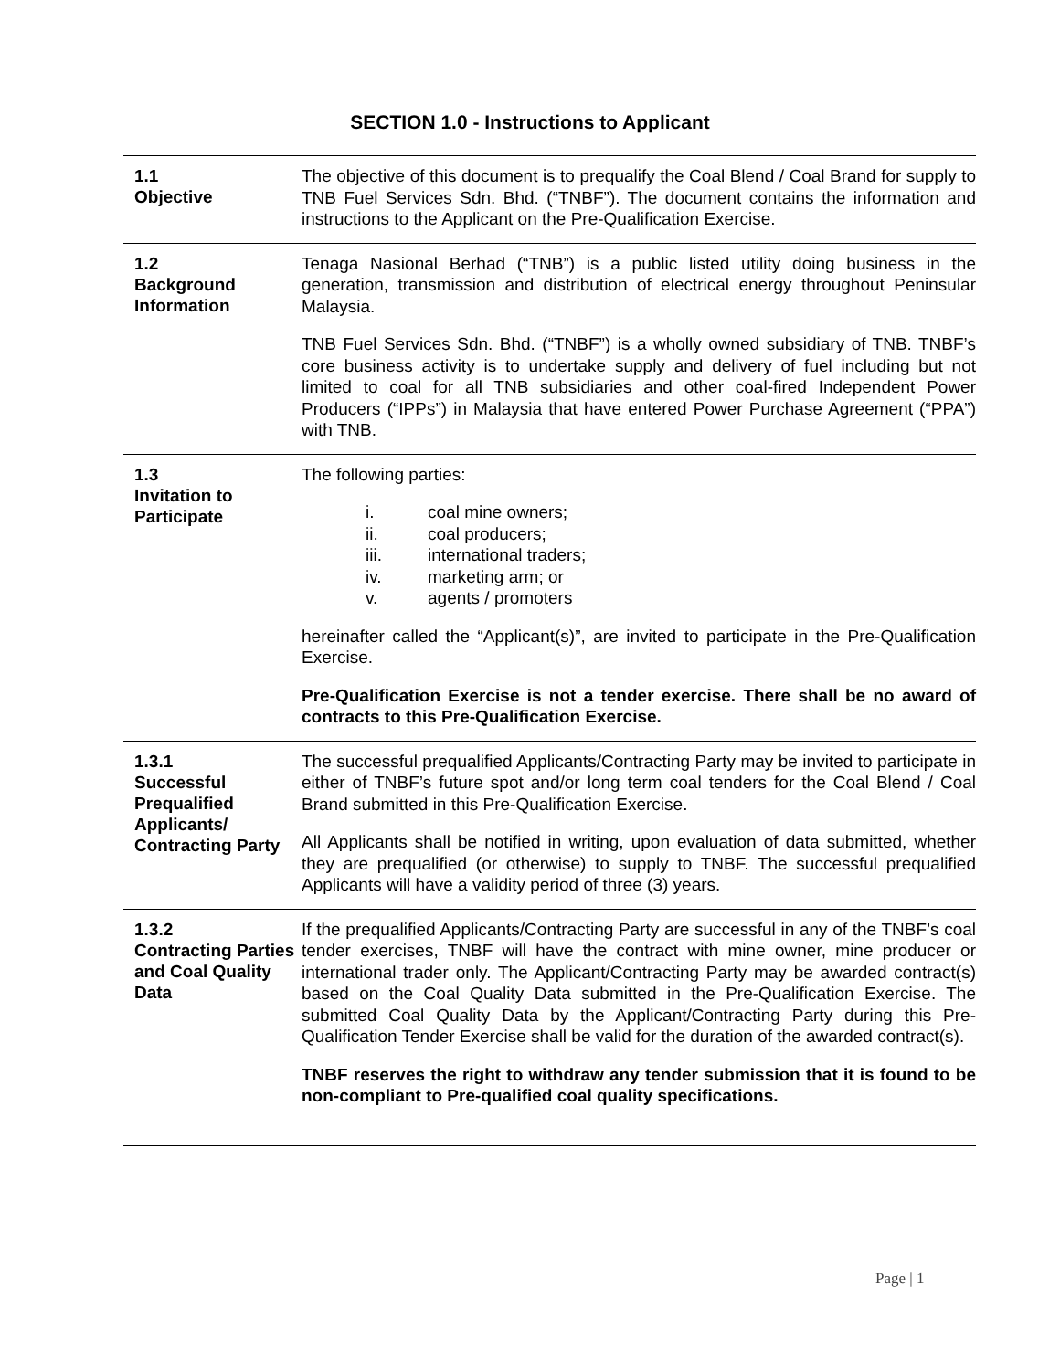SECTION 1.0 - Instructions to Applicant
1.1
Objective
The objective of this document is to prequalify the Coal Blend / Coal Brand for supply to TNB Fuel Services Sdn. Bhd. (“TNBF”). The document contains the information and instructions to the Applicant on the Pre-Qualification Exercise.
1.2
Background Information
Tenaga Nasional Berhad (“TNB”) is a public listed utility doing business in the generation, transmission and distribution of electrical energy throughout Peninsular Malaysia.
TNB Fuel Services Sdn. Bhd. (“TNBF”) is a wholly owned subsidiary of TNB. TNBF’s core business activity is to undertake supply and delivery of fuel including but not limited to coal for all TNB subsidiaries and other coal-fired Independent Power Producers (“IPPs”) in Malaysia that have entered Power Purchase Agreement (“PPA”) with TNB.
1.3
Invitation to Participate
The following parties:
i. coal mine owners;
ii. coal producers;
iii. international traders;
iv. marketing arm; or
v. agents / promoters
hereinafter called the “Applicant(s)”, are invited to participate in the Pre-Qualification Exercise.
Pre-Qualification Exercise is not a tender exercise. There shall be no award of contracts to this Pre-Qualification Exercise.
1.3.1
Successful Prequalified Applicants/ Contracting Party
The successful prequalified Applicants/Contracting Party may be invited to participate in either of TNBF’s future spot and/or long term coal tenders for the Coal Blend / Coal Brand submitted in this Pre-Qualification Exercise.
All Applicants shall be notified in writing, upon evaluation of data submitted, whether they are prequalified (or otherwise) to supply to TNBF. The successful prequalified Applicants will have a validity period of three (3) years.
1.3.2
Contracting Parties and Coal Quality Data
If the prequalified Applicants/Contracting Party are successful in any of the TNBF’s coal tender exercises, TNBF will have the contract with mine owner, mine producer or international trader only. The Applicant/Contracting Party may be awarded contract(s) based on the Coal Quality Data submitted in the Pre-Qualification Exercise. The submitted Coal Quality Data by the Applicant/Contracting Party during this Pre-Qualification Tender Exercise shall be valid for the duration of the awarded contract(s).
TNBF reserves the right to withdraw any tender submission that it is found to be non-compliant to Pre-qualified coal quality specifications.
Page | 1